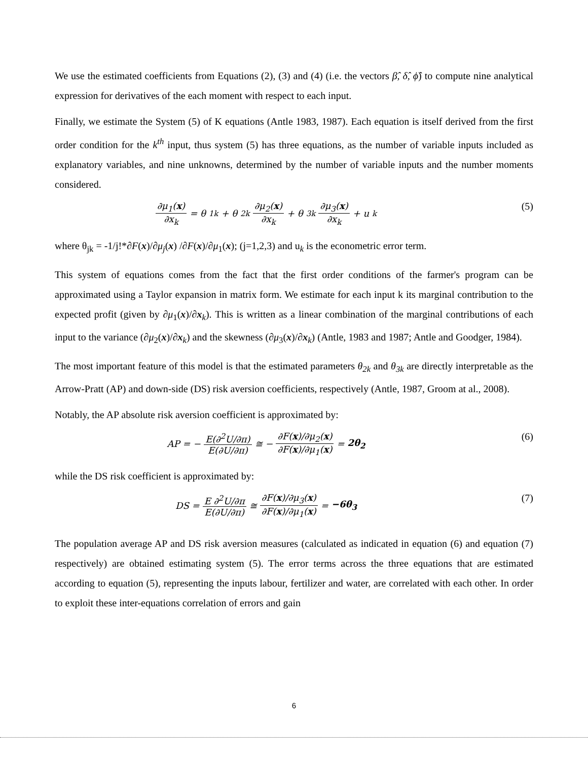We use the estimated coefficients from Equations (2), (3) and (4) (i.e. the vectors β̂, δ̂, ϕ̂) to compute nine analytical expression for derivatives of the each moment with respect to each input.
Finally, we estimate the System (5) of K equations (Antle 1983, 1987). Each equation is itself derived from the first order condition for the k<sup>th</sup> input, thus system (5) has three equations, as the number of variable inputs included as explanatory variables, and nine unknowns, determined by the number of variable inputs and the number moments considered.
∂μ<sub>1</sub>(x) ∂x<sub>k</sub> = θ<sub>1k</sub> + θ<sub>2k</sub> ∂μ<sub>2</sub>(x) ∂x<sub>k</sub> + θ<sub>3k</sub> ∂μ<sub>3</sub>(x) ∂x<sub>k</sub> + u<sub>k</sub>
(5)
where θ<sub>jk</sub> = -1/j!*∂F(x)/∂μ<sub>j</sub>(x) /∂F(x)/∂μ<sub>1</sub>(x); (j=1,2,3) and u<sub>k</sub> is the econometric error term.
This system of equations comes from the fact that the first order conditions of the farmer's program can be approximated using a Taylor expansion in matrix form. We estimate for each input k its marginal contribution to the expected profit (given by ∂μ<sub>1</sub>(x)/∂x<sub>k</sub>). This is written as a linear combination of the marginal contributions of each input to the variance (∂μ<sub>2</sub>(x)/∂x<sub>k</sub>) and the skewness (∂μ<sub>3</sub>(x)/∂x<sub>k</sub>) (Antle, 1983 and 1987; Antle and Goodger, 1984).
The most important feature of this model is that the estimated parameters θ<sub>2k</sub> and θ<sub>3k</sub> are directly interpretable as the Arrow-Pratt (AP) and down-side (DS) risk aversion coefficients, respectively (Antle, 1987, Groom at al., 2008).
Notably, the AP absolute risk aversion coefficient is approximated by:
AP = − E(∂<sup>2</sup>U/∂π) E(∂U/∂π) ≅ − ∂F(x)/∂μ<sub>2</sub>(x) ∂F(x)/∂μ<sub>1</sub>(x) = 2θ<sub>2</sub>
(6)
while the DS risk coefficient is approximated by:
DS = E ∂<sup>2</sup>U/∂π E(∂U/∂π) ≅ ∂F(x)/∂μ<sub>3</sub>(x) ∂F(x)/∂μ<sub>1</sub>(x) = −6θ<sub>3</sub>
(7)
The population average AP and DS risk aversion measures (calculated as indicated in equation (6) and equation (7) respectively) are obtained estimating system (5). The error terms across the three equations that are estimated according to equation (5), representing the inputs labour, fertilizer and water, are correlated with each other. In order to exploit these inter-equations correlation of errors and gain
6